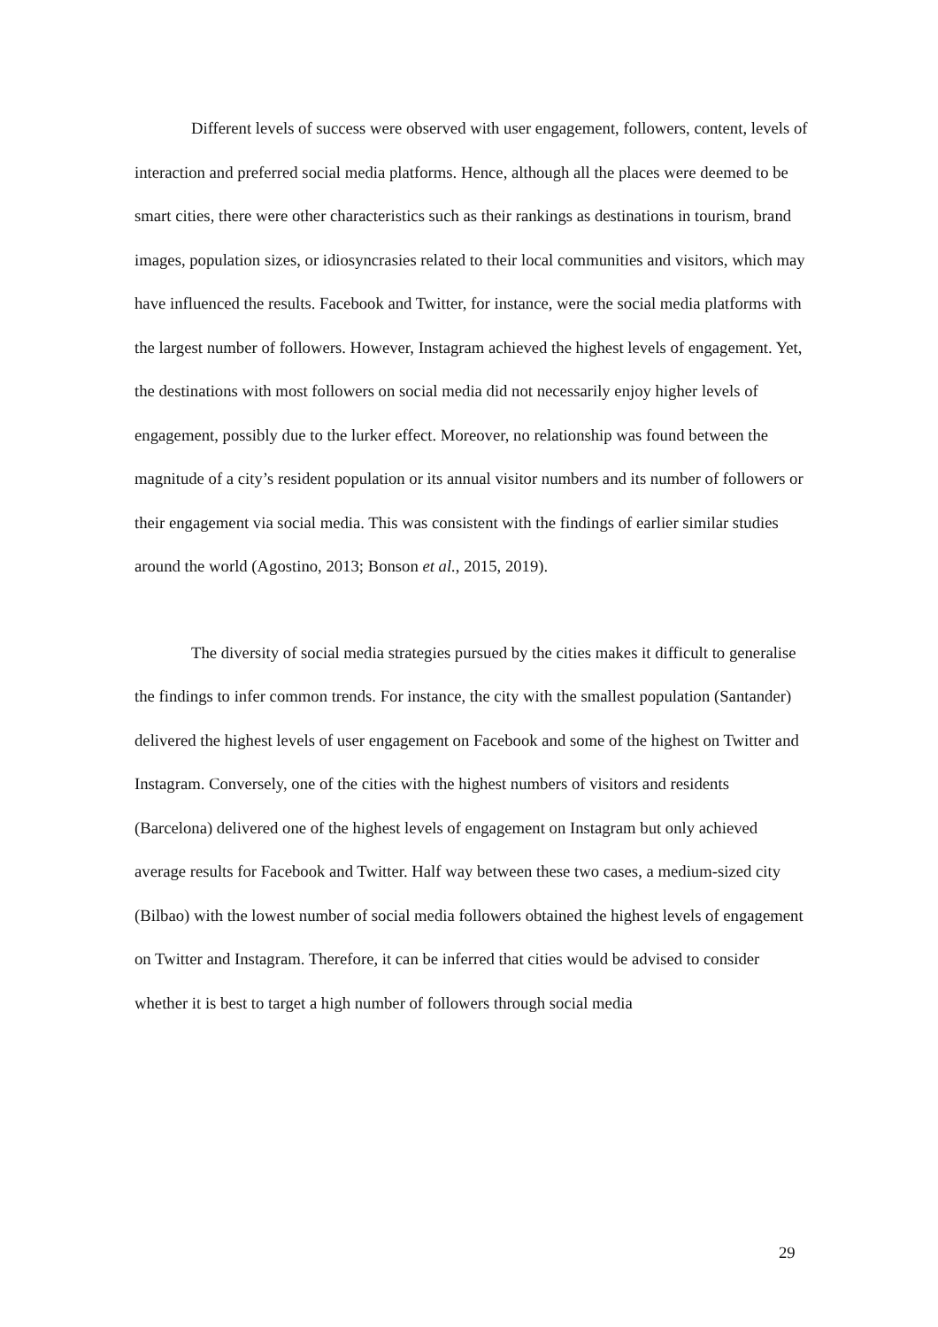Different levels of success were observed with user engagement, followers, content, levels of interaction and preferred social media platforms. Hence, although all the places were deemed to be smart cities, there were other characteristics such as their rankings as destinations in tourism, brand images, population sizes, or idiosyncrasies related to their local communities and visitors, which may have influenced the results. Facebook and Twitter, for instance, were the social media platforms with the largest number of followers. However, Instagram achieved the highest levels of engagement. Yet, the destinations with most followers on social media did not necessarily enjoy higher levels of engagement, possibly due to the lurker effect. Moreover, no relationship was found between the magnitude of a city’s resident population or its annual visitor numbers and its number of followers or their engagement via social media. This was consistent with the findings of earlier similar studies around the world (Agostino, 2013; Bonson et al., 2015, 2019).
The diversity of social media strategies pursued by the cities makes it difficult to generalise the findings to infer common trends. For instance, the city with the smallest population (Santander) delivered the highest levels of user engagement on Facebook and some of the highest on Twitter and Instagram. Conversely, one of the cities with the highest numbers of visitors and residents (Barcelona) delivered one of the highest levels of engagement on Instagram but only achieved average results for Facebook and Twitter. Half way between these two cases, a medium-sized city (Bilbao) with the lowest number of social media followers obtained the highest levels of engagement on Twitter and Instagram. Therefore, it can be inferred that cities would be advised to consider whether it is best to target a high number of followers through social media
29